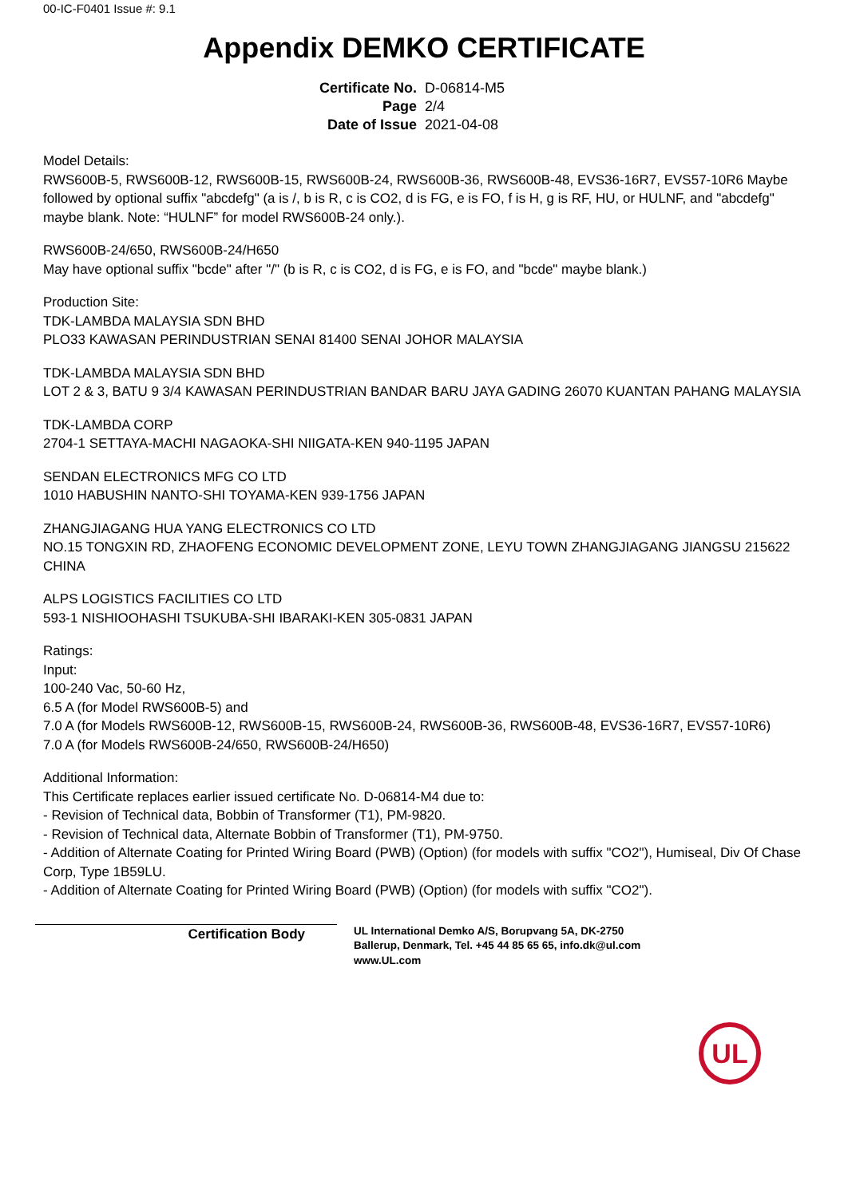00-IC-F0401 Issue #: 9.1
Appendix DEMKO CERTIFICATE
| Certificate No. | D-06814-M5 |
| Page | 2/4 |
| Date of Issue | 2021-04-08 |
Model Details:
RWS600B-5, RWS600B-12, RWS600B-15, RWS600B-24, RWS600B-36, RWS600B-48, EVS36-16R7, EVS57-10R6 Maybe followed by optional suffix "abcdefg" (a is /, b is R, c is CO2, d is FG, e is FO, f is H, g is RF, HU, or HULNF, and "abcdefg" maybe blank. Note: “HULNF” for model RWS600B-24 only.).
RWS600B-24/650, RWS600B-24/H650
May have optional suffix "bcde" after "/" (b is R, c is CO2, d is FG, e is FO, and "bcde" maybe blank.)
Production Site:
TDK-LAMBDA MALAYSIA SDN BHD
PLO33 KAWASAN PERINDUSTRIAN SENAI 81400 SENAI JOHOR MALAYSIA
TDK-LAMBDA MALAYSIA SDN BHD
LOT 2 & 3, BATU 9 3/4 KAWASAN PERINDUSTRIAN BANDAR BARU JAYA GADING 26070 KUANTAN PAHANG MALAYSIA
TDK-LAMBDA CORP
2704-1 SETTAYA-MACHI NAGAOKA-SHI NIIGATA-KEN 940-1195 JAPAN
SENDAN ELECTRONICS MFG CO LTD
1010 HABUSHIN NANTO-SHI TOYAMA-KEN 939-1756 JAPAN
ZHANGJIAGANG HUA YANG ELECTRONICS CO LTD
NO.15 TONGXIN RD, ZHAOFENG ECONOMIC DEVELOPMENT ZONE, LEYU TOWN ZHANGJIAGANG JIANGSU 215622 CHINA
ALPS LOGISTICS FACILITIES CO LTD
593-1 NISHIOOHASHI TSUKUBA-SHI IBARAKI-KEN 305-0831 JAPAN
Ratings:
Input:
100-240 Vac, 50-60 Hz,
6.5 A (for Model RWS600B-5) and
7.0 A (for Models RWS600B-12, RWS600B-15, RWS600B-24, RWS600B-36, RWS600B-48, EVS36-16R7, EVS57-10R6)
7.0 A (for Models RWS600B-24/650, RWS600B-24/H650)
Additional Information:
This Certificate replaces earlier issued certificate No. D-06814-M4 due to:
- Revision of Technical data, Bobbin of Transformer (T1), PM-9820.
- Revision of Technical data, Alternate Bobbin of Transformer (T1), PM-9750.
- Addition of Alternate Coating for Printed Wiring Board (PWB) (Option) (for models with suffix "CO2"), Humiseal, Div Of Chase Corp, Type 1B59LU.
- Addition of Alternate Coating for Printed Wiring Board (PWB) (Option) (for models with suffix "CO2").
Certification Body
UL International Demko A/S, Borupvang 5A, DK-2750
Ballerup, Denmark, Tel. +45 44 85 65 65, info.dk@ul.com
www.UL.com
UL